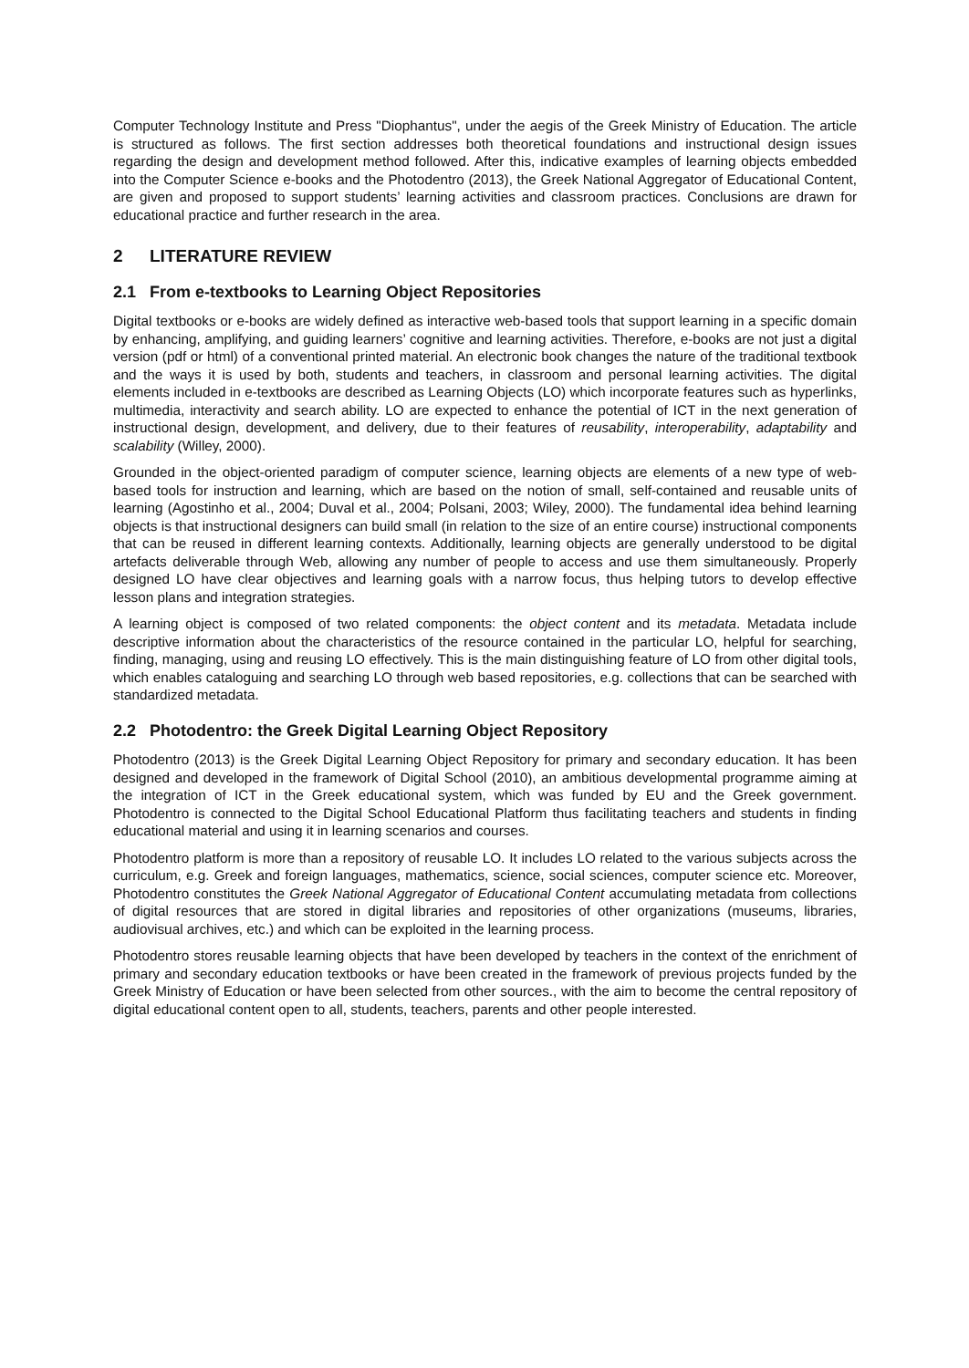Computer Technology Institute and Press "Diophantus", under the aegis of the Greek Ministry of Education. The article is structured as follows. The first section addresses both theoretical foundations and instructional design issues regarding the design and development method followed. After this, indicative examples of learning objects embedded into the Computer Science e-books and the Photodentro (2013), the Greek National Aggregator of Educational Content, are given and proposed to support students’ learning activities and classroom practices. Conclusions are drawn for educational practice and further research in the area.
2 LITERATURE REVIEW
2.1 From e-textbooks to Learning Object Repositories
Digital textbooks or e-books are widely defined as interactive web-based tools that support learning in a specific domain by enhancing, amplifying, and guiding learners’ cognitive and learning activities. Therefore, e-books are not just a digital version (pdf or html) of a conventional printed material. An electronic book changes the nature of the traditional textbook and the ways it is used by both, students and teachers, in classroom and personal learning activities. The digital elements included in e-textbooks are described as Learning Objects (LO) which incorporate features such as hyperlinks, multimedia, interactivity and search ability. LO are expected to enhance the potential of ICT in the next generation of instructional design, development, and delivery, due to their features of reusability, interoperability, adaptability and scalability (Willey, 2000).
Grounded in the object-oriented paradigm of computer science, learning objects are elements of a new type of web-based tools for instruction and learning, which are based on the notion of small, self-contained and reusable units of learning (Agostinho et al., 2004; Duval et al., 2004; Polsani, 2003; Wiley, 2000). The fundamental idea behind learning objects is that instructional designers can build small (in relation to the size of an entire course) instructional components that can be reused in different learning contexts. Additionally, learning objects are generally understood to be digital artefacts deliverable through Web, allowing any number of people to access and use them simultaneously. Properly designed LO have clear objectives and learning goals with a narrow focus, thus helping tutors to develop effective lesson plans and integration strategies.
A learning object is composed of two related components: the object content and its metadata. Metadata include descriptive information about the characteristics of the resource contained in the particular LO, helpful for searching, finding, managing, using and reusing LO effectively. This is the main distinguishing feature of LO from other digital tools, which enables cataloguing and searching LO through web based repositories, e.g. collections that can be searched with standardized metadata.
2.2 Photodentro: the Greek Digital Learning Object Repository
Photodentro (2013) is the Greek Digital Learning Object Repository for primary and secondary education. It has been designed and developed in the framework of Digital School (2010), an ambitious developmental programme aiming at the integration of ICT in the Greek educational system, which was funded by EU and the Greek government. Photodentro is connected to the Digital School Educational Platform thus facilitating teachers and students in finding educational material and using it in learning scenarios and courses.
Photodentro platform is more than a repository of reusable LO. It includes LO related to the various subjects across the curriculum, e.g. Greek and foreign languages, mathematics, science, social sciences, computer science etc. Moreover, Photodentro constitutes the Greek National Aggregator of Educational Content accumulating metadata from collections of digital resources that are stored in digital libraries and repositories of other organizations (museums, libraries, audiovisual archives, etc.) and which can be exploited in the learning process.
Photodentro stores reusable learning objects that have been developed by teachers in the context of the enrichment of primary and secondary education textbooks or have been created in the framework of previous projects funded by the Greek Ministry of Education or have been selected from other sources., with the aim to become the central repository of digital educational content open to all, students, teachers, parents and other people interested.